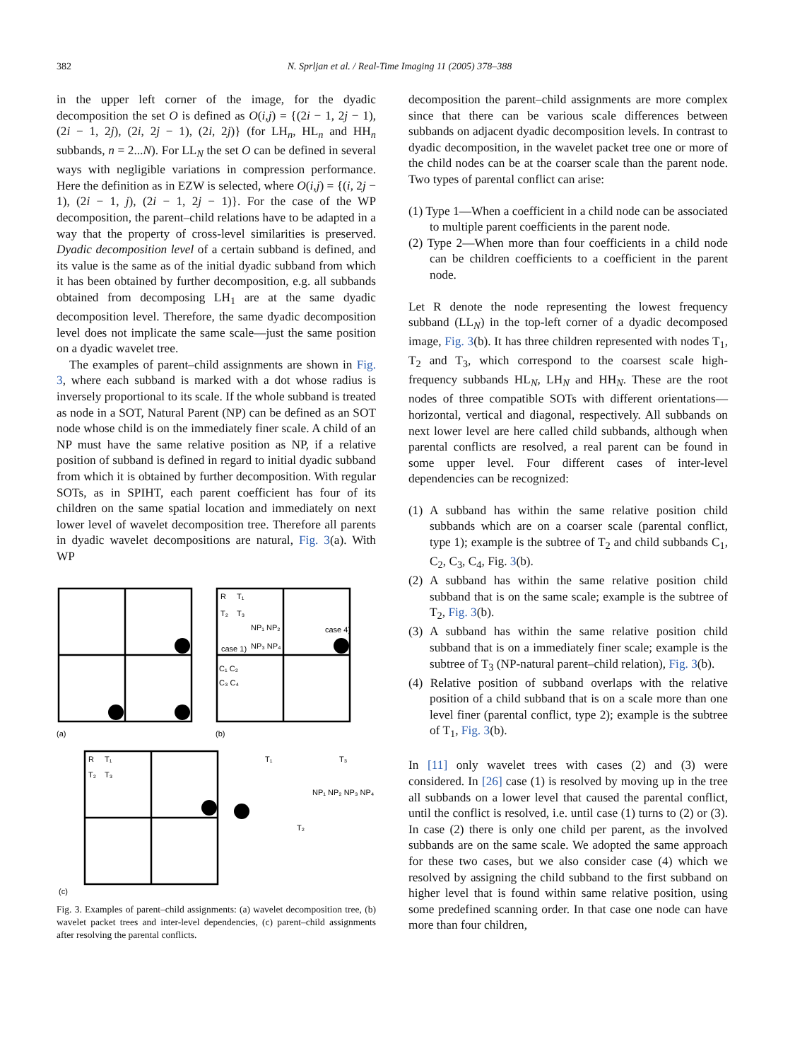382 N. Sprljan et al. / Real-Time Imaging 11 (2005) 378–388
in the upper left corner of the image, for the dyadic decomposition the set O is defined as O(i,j) = {(2i − 1, 2j − 1), (2i − 1, 2j), (2i, 2j − 1), (2i, 2j)} (for LH<sub>n</sub>, HL<sub>n</sub> and HH<sub>n</sub> subbands, n = 2...N). For LL<sub>N</sub> the set O can be defined in several ways with negligible variations in compression performance. Here the definition as in EZW is selected, where O(i,j) = {(i, 2j − 1), (2i − 1, j), (2i − 1, 2j − 1)}. For the case of the WP decomposition, the parent–child relations have to be adapted in a way that the property of cross-level similarities is preserved. Dyadic decomposition level of a certain subband is defined, and its value is the same as of the initial dyadic subband from which it has been obtained by further decomposition, e.g. all subbands obtained from decomposing LH<sub>1</sub> are at the same dyadic decomposition level. Therefore, the same dyadic decomposition level does not implicate the same scale—just the same position on a dyadic wavelet tree.
The examples of parent–child assignments are shown in Fig. 3, where each subband is marked with a dot whose radius is inversely proportional to its scale. If the whole subband is treated as node in a SOT, Natural Parent (NP) can be defined as an SOT node whose child is on the immediately finer scale. A child of an NP must have the same relative position as NP, if a relative position of subband is defined in regard to initial dyadic subband from which it is obtained by further decomposition. With regular SOTs, as in SPIHT, each parent coefficient has four of its children on the same spatial location and immediately on next lower level of wavelet decomposition tree. Therefore all parents in dyadic wavelet decompositions are natural, Fig. 3(a). With WP
(a)
(b)
(c)
R
T₁
T₂
T₃
NP₁ NP₂
NP₃ NP₄
case 4)
case 1)
C₁ C₂
C₃ C₄
R
T₁
T₂
T₃
T₁
T₃
T₂
NP₁ NP₂ NP₃ NP₄
Fig. 3. Examples of parent–child assignments: (a) wavelet decomposition tree, (b) wavelet packet trees and inter-level dependencies, (c) parent–child assignments after resolving the parental conflicts.
decomposition the parent–child assignments are more complex since that there can be various scale differences between subbands on adjacent dyadic decomposition levels. In contrast to dyadic decomposition, in the wavelet packet tree one or more of the child nodes can be at the coarser scale than the parent node. Two types of parental conflict can arise:
(1) Type 1—When a coefficient in a child node can be associated to multiple parent coefficients in the parent node.
(2) Type 2—When more than four coefficients in a child node can be children coefficients to a coefficient in the parent node.
Let R denote the node representing the lowest frequency subband (LL<sub>N</sub>) in the top-left corner of a dyadic decomposed image, Fig. 3(b). It has three children represented with nodes T<sub>1</sub>, T<sub>2</sub> and T<sub>3</sub>, which correspond to the coarsest scale high-frequency subbands HL<sub>N</sub>, LH<sub>N</sub> and HH<sub>N</sub>. These are the root nodes of three compatible SOTs with different orientations—horizontal, vertical and diagonal, respectively. All subbands on next lower level are here called child subbands, although when parental conflicts are resolved, a real parent can be found in some upper level. Four different cases of inter-level dependencies can be recognized:
(1) A subband has within the same relative position child subbands which are on a coarser scale (parental conflict, type 1); example is the subtree of T<sub>2</sub> and child subbands C<sub>1</sub>, C<sub>2</sub>, C<sub>3</sub>, C<sub>4</sub>, Fig. 3(b).
(2) A subband has within the same relative position child subband that is on the same scale; example is the subtree of T<sub>2</sub>, Fig. 3(b).
(3) A subband has within the same relative position child subband that is on a immediately finer scale; example is the subtree of T<sub>3</sub> (NP-natural parent–child relation), Fig. 3(b).
(4) Relative position of subband overlaps with the relative position of a child subband that is on a scale more than one level finer (parental conflict, type 2); example is the subtree of T<sub>1</sub>, Fig. 3(b).
In [11] only wavelet trees with cases (2) and (3) were considered. In [26] case (1) is resolved by moving up in the tree all subbands on a lower level that caused the parental conflict, until the conflict is resolved, i.e. until case (1) turns to (2) or (3). In case (2) there is only one child per parent, as the involved subbands are on the same scale. We adopted the same approach for these two cases, but we also consider case (4) which we resolved by assigning the child subband to the first subband on higher level that is found within same relative position, using some predefined scanning order. In that case one node can have more than four children,